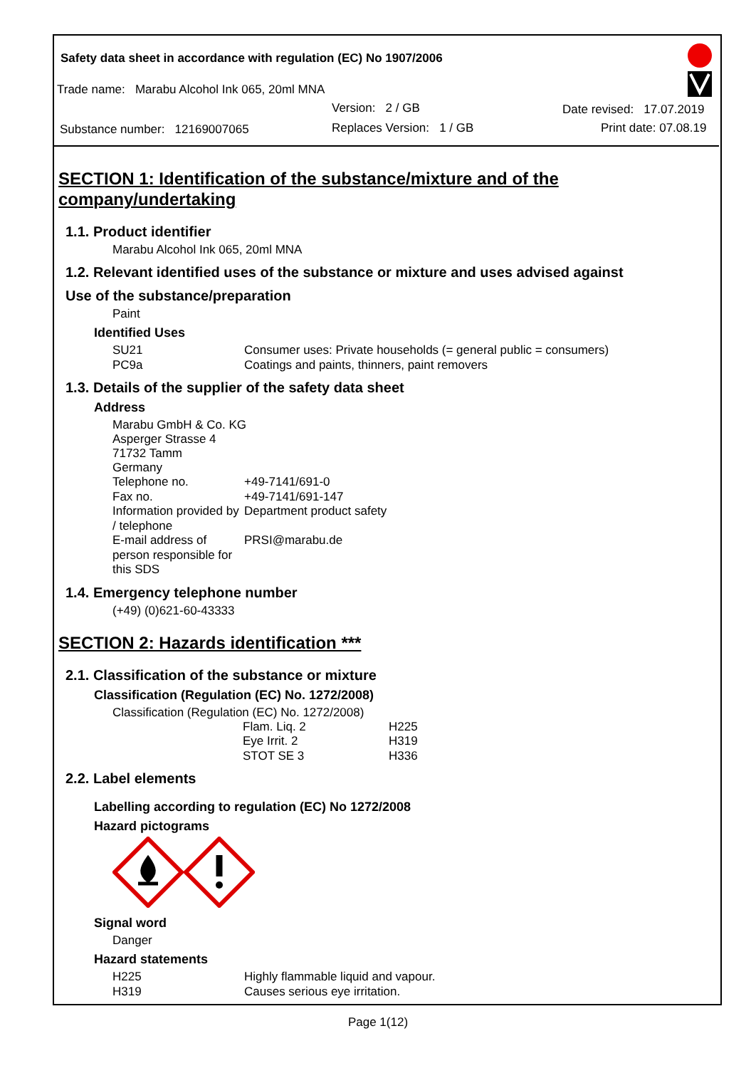Safety data sheet in accordance with regulation (EC) No 1907/2006
Trade name: Marabu Alcohol Ink 065, 20ml MNA
Version: 2 / GB Date revised: 17.07.2019
Substance number: 12169007065
Replaces Version: 1 / GB Print date: 07.08.19
SECTION 1: Identification of the substance/mixture and of the company/undertaking
1.1. Product identifier
Marabu Alcohol Ink 065, 20ml MNA
1.2. Relevant identified uses of the substance or mixture and uses advised against
Use of the substance/preparation
Paint
Identified Uses
| SU21 | Consumer uses: Private households (= general public = consumers) |
| PC9a | Coatings and paints, thinners, paint removers |
1.3. Details of the supplier of the safety data sheet
Address
Marabu GmbH & Co. KG
Asperger Strasse 4
71732 Tamm
Germany
| Telephone no. | +49-7141/691-0 |
| Fax no. | +49-7141/691-147 |
| Information provided by / telephone | Department product safety |
| E-mail address of person responsible for this SDS | PRSI@marabu.de |
1.4. Emergency telephone number
(+49) (0)621-60-43333
SECTION 2: Hazards identification ***
2.1. Classification of the substance or mixture
Classification (Regulation (EC) No. 1272/2008)
Classification (Regulation (EC) No. 1272/2008)
| Flam. Liq. 2 | H225 |
| Eye Irrit. 2 | H319 |
| STOT SE 3 | H336 |
2.2. Label elements
Labelling according to regulation (EC) No 1272/2008
Hazard pictograms
Signal word
Danger
Hazard statements
| H225 | Highly flammable liquid and vapour. |
| H319 | Causes serious eye irritation. |
Page 1(12)